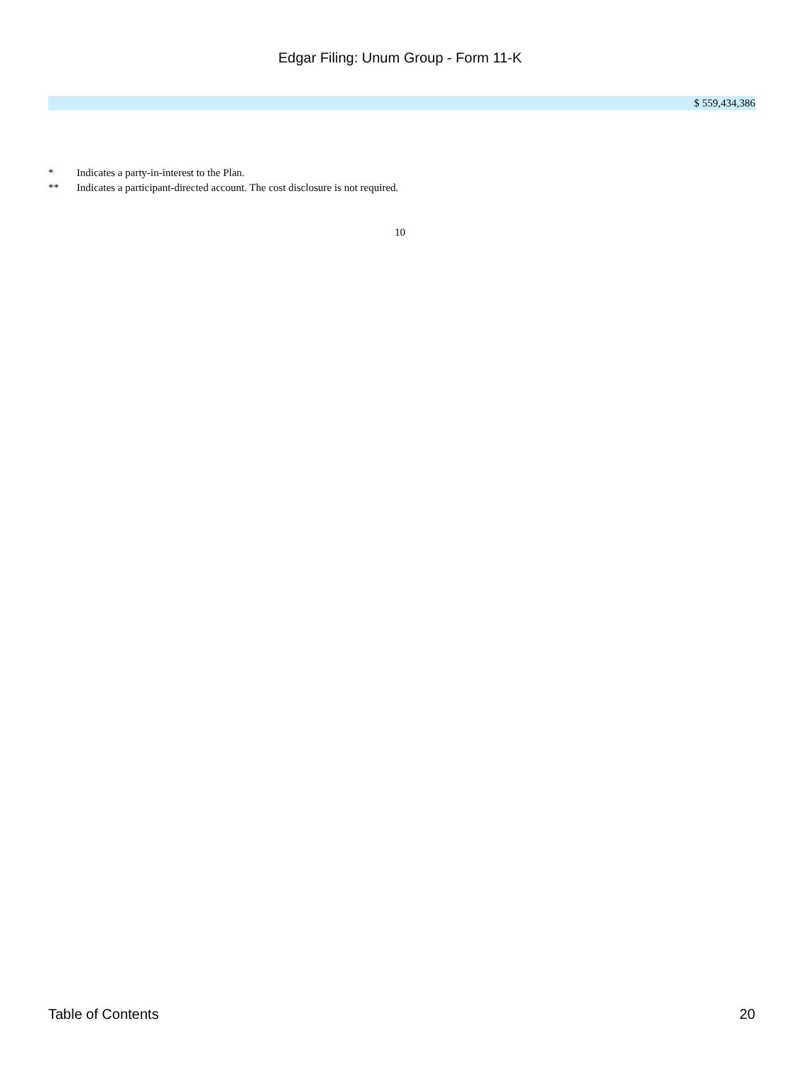Edgar Filing: Unum Group - Form 11-K
| $ 559,434,386 |
* Indicates a party-in-interest to the Plan.
** Indicates a participant-directed account. The cost disclosure is not required.
10
Table of Contents 20